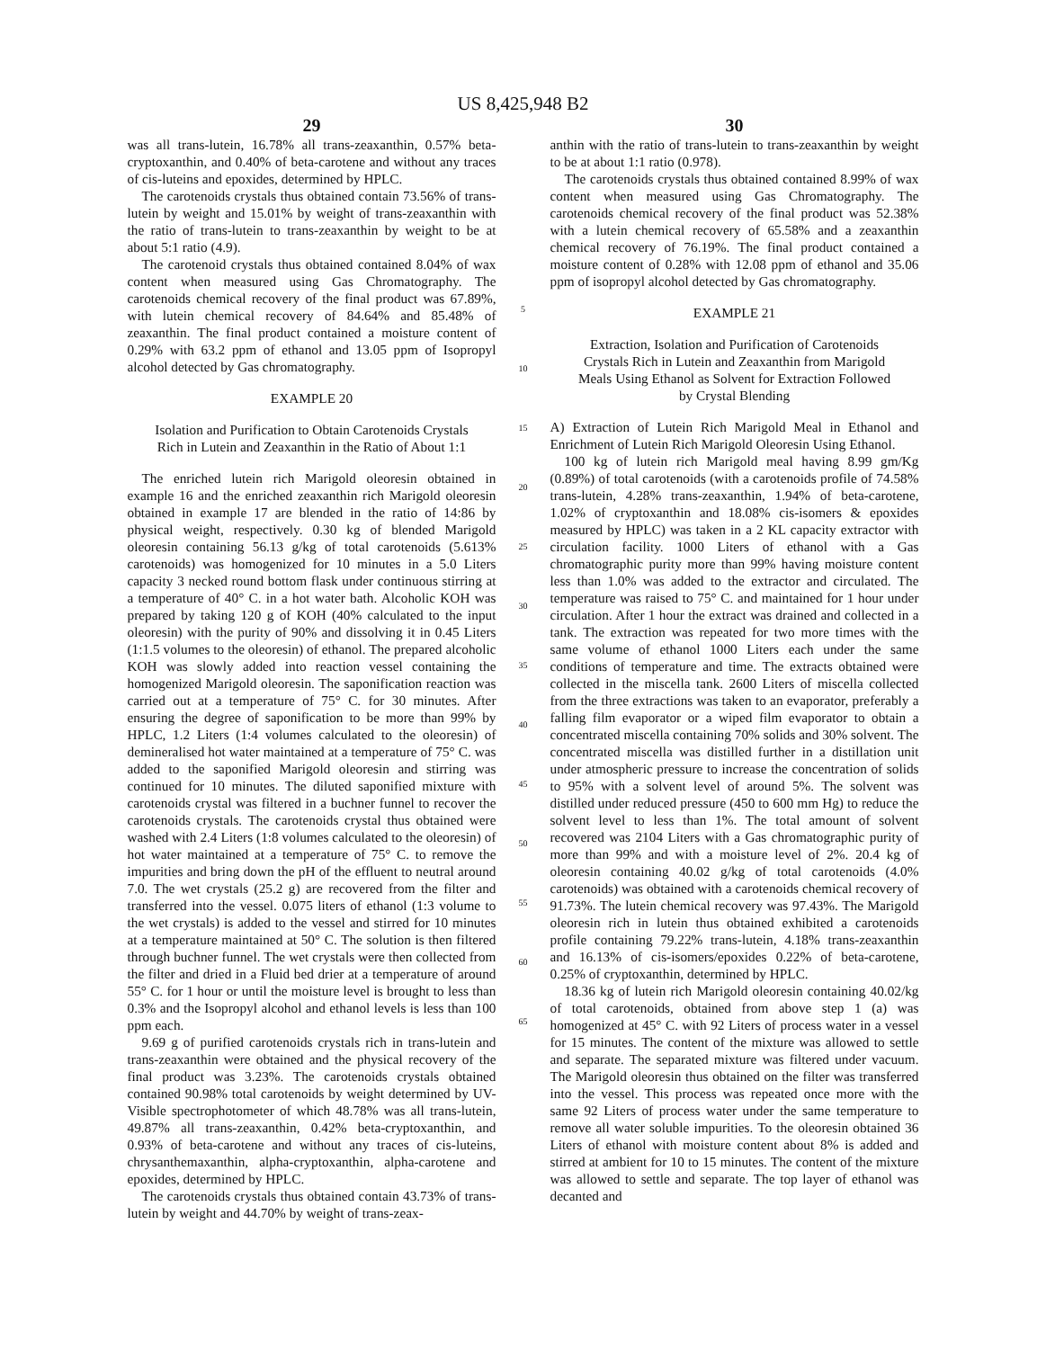US 8,425,948 B2
29
was all trans-lutein, 16.78% all trans-zeaxanthin, 0.57% beta-cryptoxanthin, and 0.40% of beta-carotene and without any traces of cis-luteins and epoxides, determined by HPLC.
The carotenoids crystals thus obtained contain 73.56% of trans-lutein by weight and 15.01% by weight of trans-zeaxanthin with the ratio of trans-lutein to trans-zeaxanthin by weight to be at about 5:1 ratio (4.9).
The carotenoid crystals thus obtained contained 8.04% of wax content when measured using Gas Chromatography. The carotenoids chemical recovery of the final product was 67.89%, with lutein chemical recovery of 84.64% and 85.48% of zeaxanthin. The final product contained a moisture content of 0.29% with 63.2 ppm of ethanol and 13.05 ppm of Isopropyl alcohol detected by Gas chromatography.
EXAMPLE 20
Isolation and Purification to Obtain Carotenoids Crystals Rich in Lutein and Zeaxanthin in the Ratio of About 1:1
The enriched lutein rich Marigold oleoresin obtained in example 16 and the enriched zeaxanthin rich Marigold oleoresin obtained in example 17 are blended in the ratio of 14:86 by physical weight, respectively. 0.30 kg of blended Marigold oleoresin containing 56.13 g/kg of total carotenoids (5.613% carotenoids) was homogenized for 10 minutes in a 5.0 Liters capacity 3 necked round bottom flask under continuous stirring at a temperature of 40° C. in a hot water bath. Alcoholic KOH was prepared by taking 120 g of KOH (40% calculated to the input oleoresin) with the purity of 90% and dissolving it in 0.45 Liters (1:1.5 volumes to the oleoresin) of ethanol. The prepared alcoholic KOH was slowly added into reaction vessel containing the homogenized Marigold oleoresin. The saponification reaction was carried out at a temperature of 75° C. for 30 minutes. After ensuring the degree of saponification to be more than 99% by HPLC, 1.2 Liters (1:4 volumes calculated to the oleoresin) of demineralised hot water maintained at a temperature of 75° C. was added to the saponified Marigold oleoresin and stirring was continued for 10 minutes. The diluted saponified mixture with carotenoids crystal was filtered in a buchner funnel to recover the carotenoids crystals. The carotenoids crystal thus obtained were washed with 2.4 Liters (1:8 volumes calculated to the oleoresin) of hot water maintained at a temperature of 75° C. to remove the impurities and bring down the pH of the effluent to neutral around 7.0. The wet crystals (25.2 g) are recovered from the filter and transferred into the vessel. 0.075 liters of ethanol (1:3 volume to the wet crystals) is added to the vessel and stirred for 10 minutes at a temperature maintained at 50° C. The solution is then filtered through buchner funnel. The wet crystals were then collected from the filter and dried in a Fluid bed drier at a temperature of around 55° C. for 1 hour or until the moisture level is brought to less than 0.3% and the Isopropyl alcohol and ethanol levels is less than 100 ppm each.
9.69 g of purified carotenoids crystals rich in trans-lutein and trans-zeaxanthin were obtained and the physical recovery of the final product was 3.23%. The carotenoids crystals obtained contained 90.98% total carotenoids by weight determined by UV-Visible spectrophotometer of which 48.78% was all trans-lutein, 49.87% all trans-zeaxanthin, 0.42% beta-cryptoxanthin, and 0.93% of beta-carotene and without any traces of cis-luteins, chrysanthemaxanthin, alpha-cryptoxanthin, alpha-carotene and epoxides, determined by HPLC.
The carotenoids crystals thus obtained contain 43.73% of trans-lutein by weight and 44.70% by weight of trans-zeax-
5
10
15
20
25
30
35
40
45
50
55
60
65
30
anthin with the ratio of trans-lutein to trans-zeaxanthin by weight to be at about 1:1 ratio (0.978).
The carotenoids crystals thus obtained contained 8.99% of wax content when measured using Gas Chromatography. The carotenoids chemical recovery of the final product was 52.38% with a lutein chemical recovery of 65.58% and a zeaxanthin chemical recovery of 76.19%. The final product contained a moisture content of 0.28% with 12.08 ppm of ethanol and 35.06 ppm of isopropyl alcohol detected by Gas chromatography.
EXAMPLE 21
Extraction, Isolation and Purification of Carotenoids Crystals Rich in Lutein and Zeaxanthin from Marigold Meals Using Ethanol as Solvent for Extraction Followed by Crystal Blending
A) Extraction of Lutein Rich Marigold Meal in Ethanol and Enrichment of Lutein Rich Marigold Oleoresin Using Ethanol.
100 kg of lutein rich Marigold meal having 8.99 gm/Kg (0.89%) of total carotenoids (with a carotenoids profile of 74.58% trans-lutein, 4.28% trans-zeaxanthin, 1.94% of beta-carotene, 1.02% of cryptoxanthin and 18.08% cis-isomers & epoxides measured by HPLC) was taken in a 2 KL capacity extractor with circulation facility. 1000 Liters of ethanol with a Gas chromatographic purity more than 99% having moisture content less than 1.0% was added to the extractor and circulated. The temperature was raised to 75° C. and maintained for 1 hour under circulation. After 1 hour the extract was drained and collected in a tank. The extraction was repeated for two more times with the same volume of ethanol 1000 Liters each under the same conditions of temperature and time. The extracts obtained were collected in the miscella tank. 2600 Liters of miscella collected from the three extractions was taken to an evaporator, preferably a falling film evaporator or a wiped film evaporator to obtain a concentrated miscella containing 70% solids and 30% solvent. The concentrated miscella was distilled further in a distillation unit under atmospheric pressure to increase the concentration of solids to 95% with a solvent level of around 5%. The solvent was distilled under reduced pressure (450 to 600 mm Hg) to reduce the solvent level to less than 1%. The total amount of solvent recovered was 2104 Liters with a Gas chromatographic purity of more than 99% and with a moisture level of 2%. 20.4 kg of oleoresin containing 40.02 g/kg of total carotenoids (4.0% carotenoids) was obtained with a carotenoids chemical recovery of 91.73%. The lutein chemical recovery was 97.43%. The Marigold oleoresin rich in lutein thus obtained exhibited a carotenoids profile containing 79.22% trans-lutein, 4.18% trans-zeaxanthin and 16.13% of cis-isomers/epoxides 0.22% of beta-carotene, 0.25% of cryptoxanthin, determined by HPLC.
18.36 kg of lutein rich Marigold oleoresin containing 40.02/kg of total carotenoids, obtained from above step 1 (a) was homogenized at 45° C. with 92 Liters of process water in a vessel for 15 minutes. The content of the mixture was allowed to settle and separate. The separated mixture was filtered under vacuum. The Marigold oleoresin thus obtained on the filter was transferred into the vessel. This process was repeated once more with the same 92 Liters of process water under the same temperature to remove all water soluble impurities. To the oleoresin obtained 36 Liters of ethanol with moisture content about 8% is added and stirred at ambient for 10 to 15 minutes. The content of the mixture was allowed to settle and separate. The top layer of ethanol was decanted and